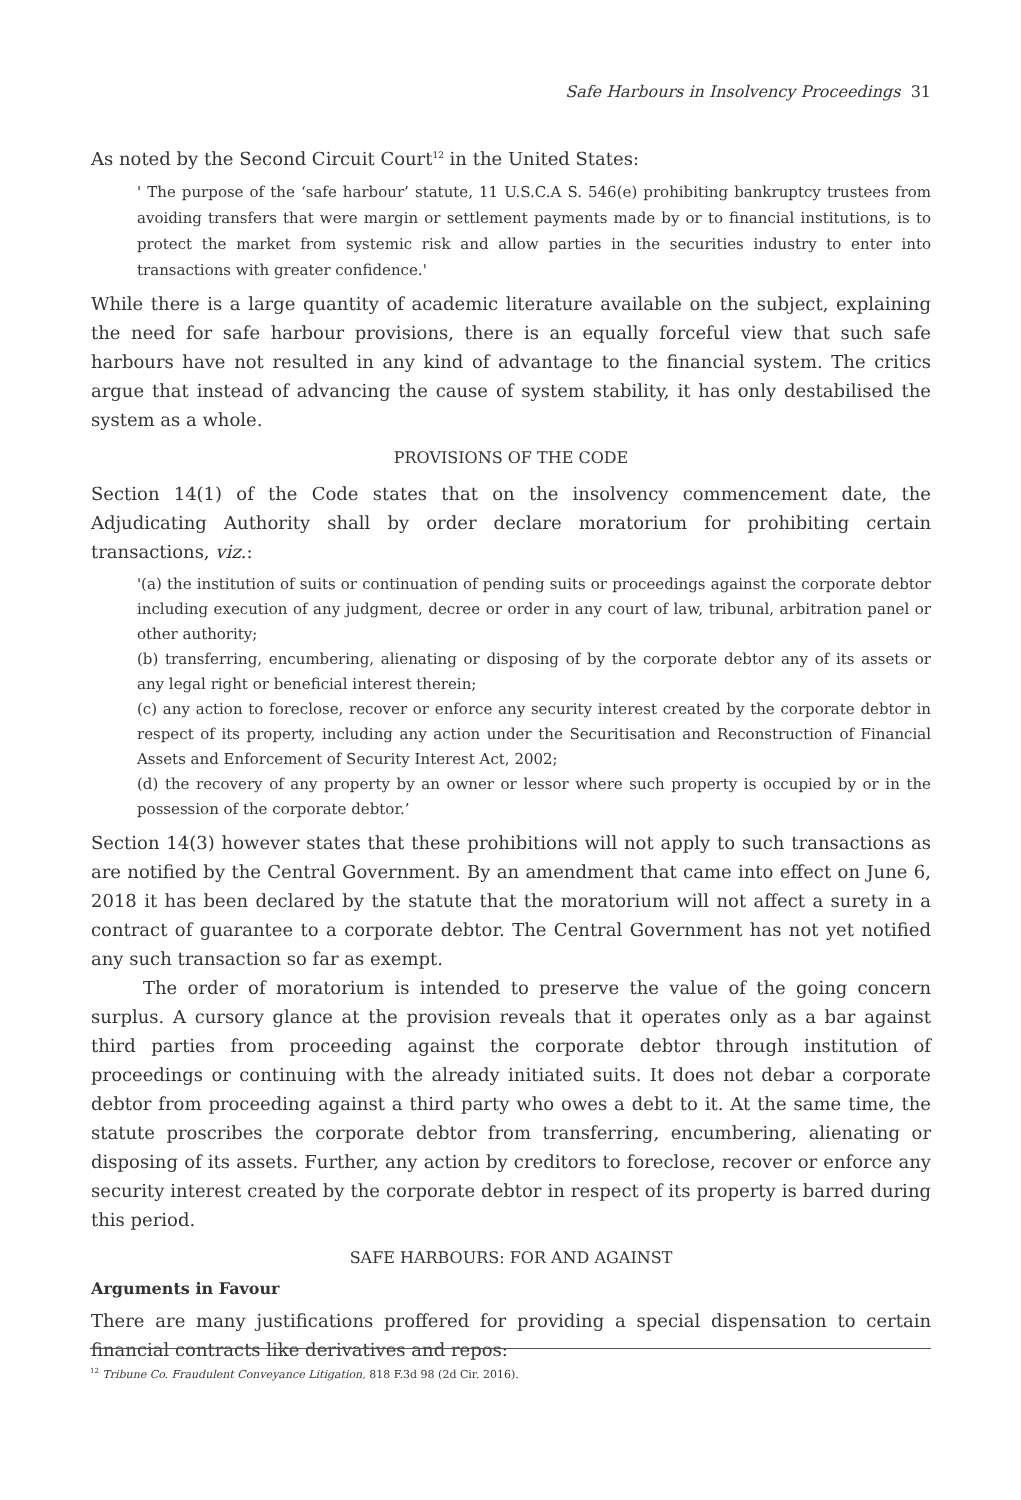Safe Harbours in Insolvency Proceedings 31
As noted by the Second Circuit Court<sup>12</sup> in the United States:
' The purpose of the ‘safe harbour’ statute, 11 U.S.C.A S. 546(e) prohibiting bankruptcy trustees from avoiding transfers that were margin or settlement payments made by or to financial institutions, is to protect the market from systemic risk and allow parties in the securities industry to enter into transactions with greater confidence.'
While there is a large quantity of academic literature available on the subject, explaining the need for safe harbour provisions, there is an equally forceful view that such safe harbours have not resulted in any kind of advantage to the financial system. The critics argue that instead of advancing the cause of system stability, it has only destabilised the system as a whole.
PROVISIONS OF THE CODE
Section 14(1) of the Code states that on the insolvency commencement date, the Adjudicating Authority shall by order declare moratorium for prohibiting certain transactions, viz.:
'(a) the institution of suits or continuation of pending suits or proceedings against the corporate debtor including execution of any judgment, decree or order in any court of law, tribunal, arbitration panel or other authority;
(b) transferring, encumbering, alienating or disposing of by the corporate debtor any of its assets or any legal right or beneficial interest therein;
(c) any action to foreclose, recover or enforce any security interest created by the corporate debtor in respect of its property, including any action under the Securitisation and Reconstruction of Financial Assets and Enforcement of Security Interest Act, 2002;
(d) the recovery of any property by an owner or lessor where such property is occupied by or in the possession of the corporate debtor.’
Section 14(3) however states that these prohibitions will not apply to such transactions as are notified by the Central Government. By an amendment that came into effect on June 6, 2018 it has been declared by the statute that the moratorium will not affect a surety in a contract of guarantee to a corporate debtor. The Central Government has not yet notified any such transaction so far as exempt.
The order of moratorium is intended to preserve the value of the going concern surplus. A cursory glance at the provision reveals that it operates only as a bar against third parties from proceeding against the corporate debtor through institution of proceedings or continuing with the already initiated suits. It does not debar a corporate debtor from proceeding against a third party who owes a debt to it. At the same time, the statute proscribes the corporate debtor from transferring, encumbering, alienating or disposing of its assets. Further, any action by creditors to foreclose, recover or enforce any security interest created by the corporate debtor in respect of its property is barred during this period.
SAFE HARBOURS: FOR AND AGAINST
Arguments in Favour
There are many justifications proffered for providing a special dispensation to certain financial contracts like derivatives and repos:
<sup>12</sup> Tribune Co. Fraudulent Conveyance Litigation, 818 F.3d 98 (2d Cir. 2016).